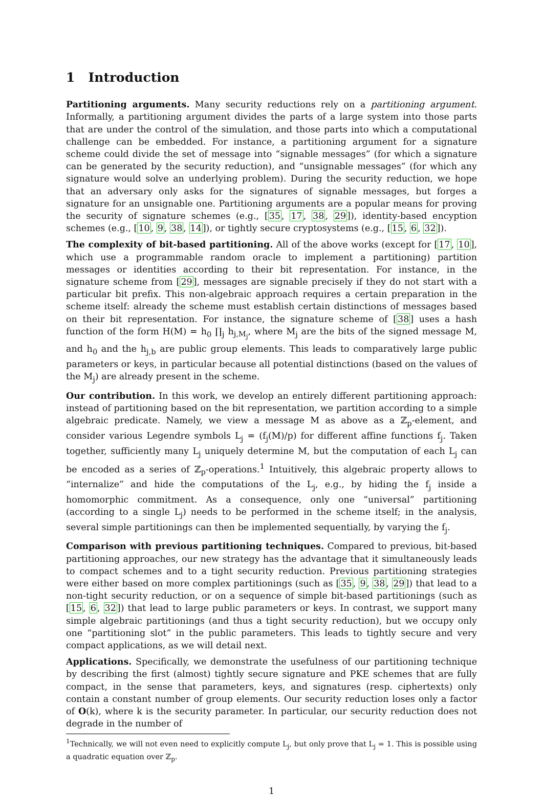1 Introduction
Partitioning arguments. Many security reductions rely on a partitioning argument. Informally, a partitioning argument divides the parts of a large system into those parts that are under the control of the simulation, and those parts into which a computational challenge can be embedded. For instance, a partitioning argument for a signature scheme could divide the set of message into “signable messages” (for which a signature can be generated by the security reduction), and “unsignable messages” (for which any signature would solve an underlying problem). During the security reduction, we hope that an adversary only asks for the signatures of signable messages, but forges a signature for an unsignable one. Partitioning arguments are a popular means for proving the security of signature schemes (e.g., [35, 17, 38, 29]), identity-based encyption schemes (e.g., [10, 9, 38, 14]), or tightly secure cryptosystems (e.g., [15, 6, 32]).
The complexity of bit-based partitioning. All of the above works (except for [17, 10], which use a programmable random oracle to implement a partitioning) partition messages or identities according to their bit representation. For instance, in the signature scheme from [29], messages are signable precisely if they do not start with a particular bit prefix. This non-algebraic approach requires a certain preparation in the scheme itself: already the scheme must establish certain distinctions of messages based on their bit representation. For instance, the signature scheme of [38] uses a hash function of the form H(M) = h<sub>0</sub> ∏<sub>j</sub> h<sub>j,M<sub>j</sub></sub>, where M<sub>j</sub> are the bits of the signed message M, and h<sub>0</sub> and the h<sub>j,b</sub> are public group elements. This leads to comparatively large public parameters or keys, in particular because all potential distinctions (based on the values of the M<sub>j</sub>) are already present in the scheme.
Our contribution. In this work, we develop an entirely different partitioning approach: instead of partitioning based on the bit representation, we partition according to a simple algebraic predicate. Namely, we view a message M as above as a ℤ<sub>p</sub>-element, and consider various Legendre symbols L<sub>j</sub> = (f<sub>j</sub>(M)/p) for different affine functions f<sub>j</sub>. Taken together, sufficiently many L<sub>j</sub> uniquely determine M, but the computation of each L<sub>j</sub> can be encoded as a series of ℤ<sub>p</sub>-operations.<sup>1</sup> Intuitively, this algebraic property allows to “internalize” and hide the computations of the L<sub>j</sub>, e.g., by hiding the f<sub>j</sub> inside a homomorphic commitment. As a consequence, only one “universal” partitioning (according to a single L<sub>j</sub>) needs to be performed in the scheme itself; in the analysis, several simple partitionings can then be implemented sequentially, by varying the f<sub>j</sub>.
Comparison with previous partitioning techniques. Compared to previous, bit-based partitioning approaches, our new strategy has the advantage that it simultaneously leads to compact schemes and to a tight security reduction. Previous partitioning strategies were either based on more complex partitionings (such as [35, 9, 38, 29]) that lead to a non-tight security reduction, or on a sequence of simple bit-based partitionings (such as [15, 6, 32]) that lead to large public parameters or keys. In contrast, we support many simple algebraic partitionings (and thus a tight security reduction), but we occupy only one “partitioning slot” in the public parameters. This leads to tightly secure and very compact applications, as we will detail next.
Applications. Specifically, we demonstrate the usefulness of our partitioning technique by describing the first (almost) tightly secure signature and PKE schemes that are fully compact, in the sense that parameters, keys, and signatures (resp. ciphertexts) only contain a constant number of group elements. Our security reduction loses only a factor of O(k), where k is the security parameter. In particular, our security reduction does not degrade in the number of
<sup>1</sup> Technically, we will not even need to explicitly compute L<sub>j</sub>, but only prove that L<sub>j</sub> = 1. This is possible using a quadratic equation over ℤ<sub>p</sub>.
1